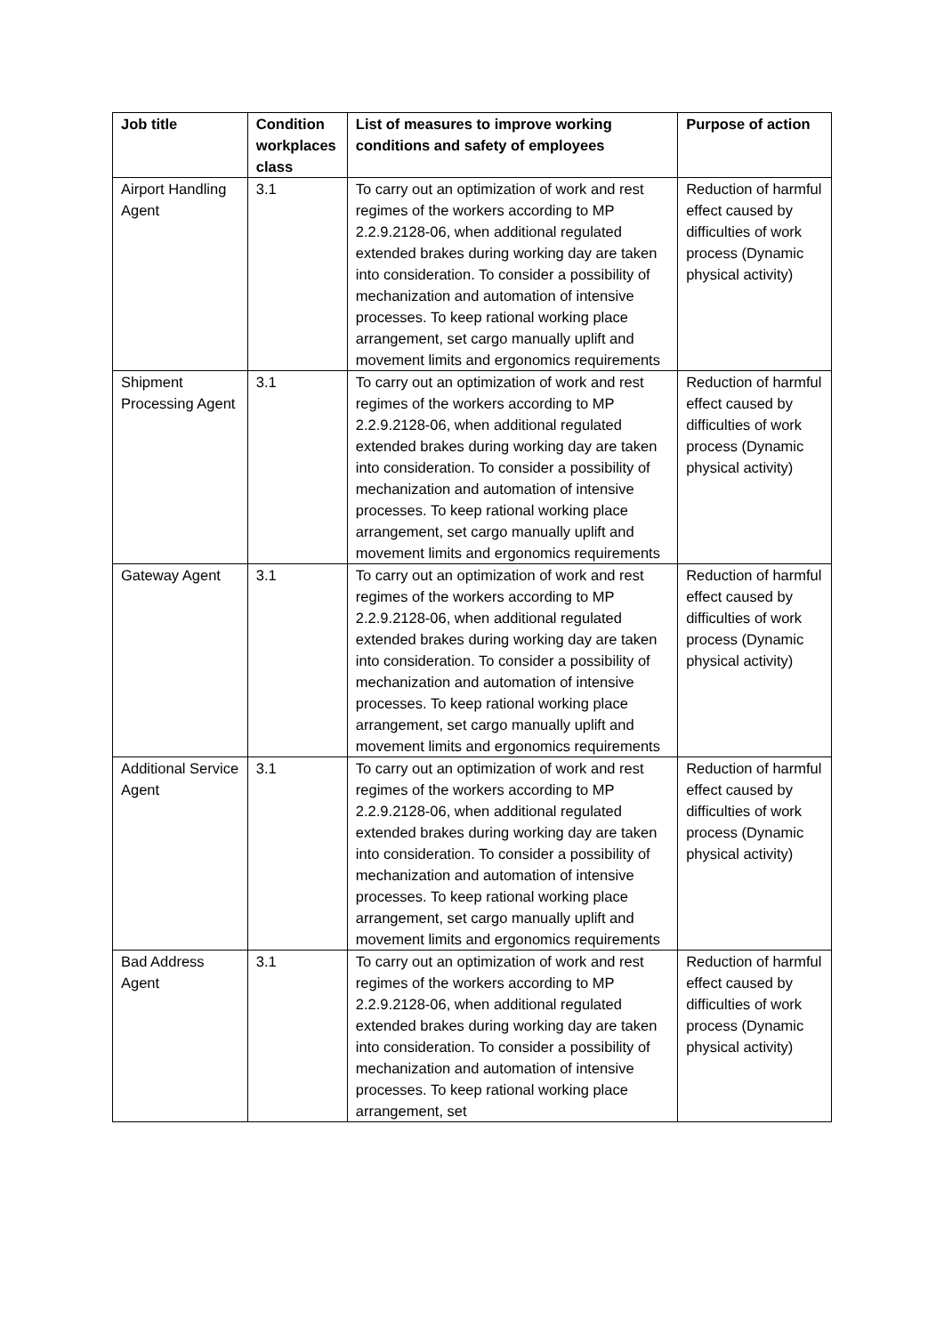| Job title | Condition workplaces class | List of measures to improve working conditions and safety of employees | Purpose of action |
| --- | --- | --- | --- |
| Airport Handling Agent | 3.1 | To carry out an optimization of work and rest regimes of the workers according to MP 2.2.9.2128-06, when additional regulated extended brakes during working day are taken into consideration. To consider a possibility of mechanization and automation of intensive processes. To keep rational working place arrangement, set cargo manually uplift and movement limits and ergonomics requirements | Reduction of harmful effect caused by difficulties of work process (Dynamic physical activity) |
| Shipment Processing Agent | 3.1 | To carry out an optimization of work and rest regimes of the workers according to MP 2.2.9.2128-06, when additional regulated extended brakes during working day are taken into consideration. To consider a possibility of mechanization and automation of intensive processes. To keep rational working place arrangement, set cargo manually uplift and movement limits and ergonomics requirements | Reduction of harmful effect caused by difficulties of work process (Dynamic physical activity) |
| Gateway Agent | 3.1 | To carry out an optimization of work and rest regimes of the workers according to MP 2.2.9.2128-06, when additional regulated extended brakes during working day are taken into consideration. To consider a possibility of mechanization and automation of intensive processes. To keep rational working place arrangement, set cargo manually uplift and movement limits and ergonomics requirements | Reduction of harmful effect caused by difficulties of work process (Dynamic physical activity) |
| Additional Service Agent | 3.1 | To carry out an optimization of work and rest regimes of the workers according to MP 2.2.9.2128-06, when additional regulated extended brakes during working day are taken into consideration. To consider a possibility of mechanization and automation of intensive processes. To keep rational working place arrangement, set cargo manually uplift and movement limits and ergonomics requirements | Reduction of harmful effect caused by difficulties of work process (Dynamic physical activity) |
| Bad Address Agent | 3.1 | To carry out an optimization of work and rest regimes of the workers according to MP 2.2.9.2128-06, when additional regulated extended brakes during working day are taken into consideration. To consider a possibility of mechanization and automation of intensive processes. To keep rational working place arrangement, set | Reduction of harmful effect caused by difficulties of work process (Dynamic physical activity) |